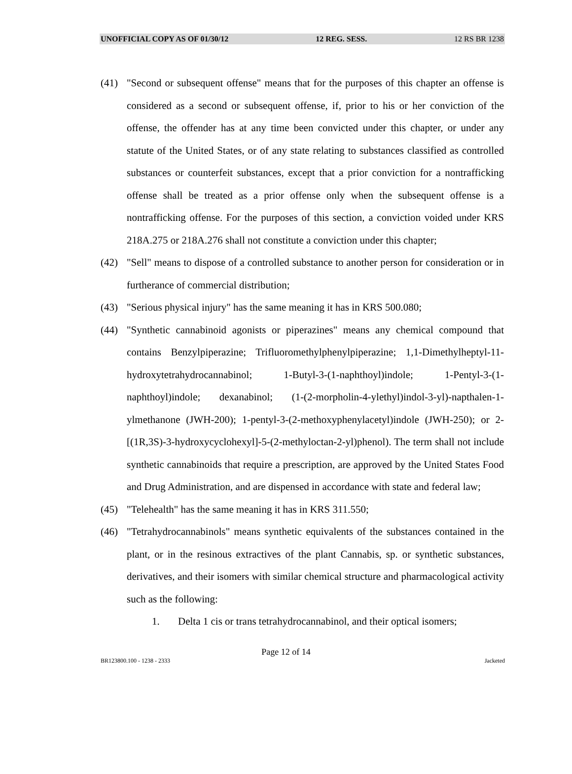UNOFFICIAL COPY AS OF 01/30/12 12 REG. SESS. 12 RS BR 1238
(41) "Second or subsequent offense" means that for the purposes of this chapter an offense is considered as a second or subsequent offense, if, prior to his or her conviction of the offense, the offender has at any time been convicted under this chapter, or under any statute of the United States, or of any state relating to substances classified as controlled substances or counterfeit substances, except that a prior conviction for a nontrafficking offense shall be treated as a prior offense only when the subsequent offense is a nontrafficking offense. For the purposes of this section, a conviction voided under KRS 218A.275 or 218A.276 shall not constitute a conviction under this chapter;
(42) "Sell" means to dispose of a controlled substance to another person for consideration or in furtherance of commercial distribution;
(43) "Serious physical injury" has the same meaning it has in KRS 500.080;
(44) "Synthetic cannabinoid agonists or piperazines" means any chemical compound that contains Benzylpiperazine; Trifluoromethylphenylpiperazine; 1,1-Dimethylheptyl-11-hydroxytetrahydrocannabinol; 1-Butyl-3-(1-naphthoyl)indole; 1-Pentyl-3-(1-naphthoyl)indole; dexanabinol; (1-(2-morpholin-4-ylethyl)indol-3-yl)-napthalen-1-ylmethanone (JWH-200); 1-pentyl-3-(2-methoxyphenylacetyl)indole (JWH-250); or 2-[(1R,3S)-3-hydroxycyclohexyl]-5-(2-methyloctan-2-yl)phenol). The term shall not include synthetic cannabinoids that require a prescription, are approved by the United States Food and Drug Administration, and are dispensed in accordance with state and federal law;
(45) "Telehealth" has the same meaning it has in KRS 311.550;
(46) "Tetrahydrocannabinols" means synthetic equivalents of the substances contained in the plant, or in the resinous extractives of the plant Cannabis, sp. or synthetic substances, derivatives, and their isomers with similar chemical structure and pharmacological activity such as the following:
1. Delta 1 cis or trans tetrahydrocannabinol, and their optical isomers;
Page 12 of 14
BR123800.100 - 1238 - 2333 Jacketed